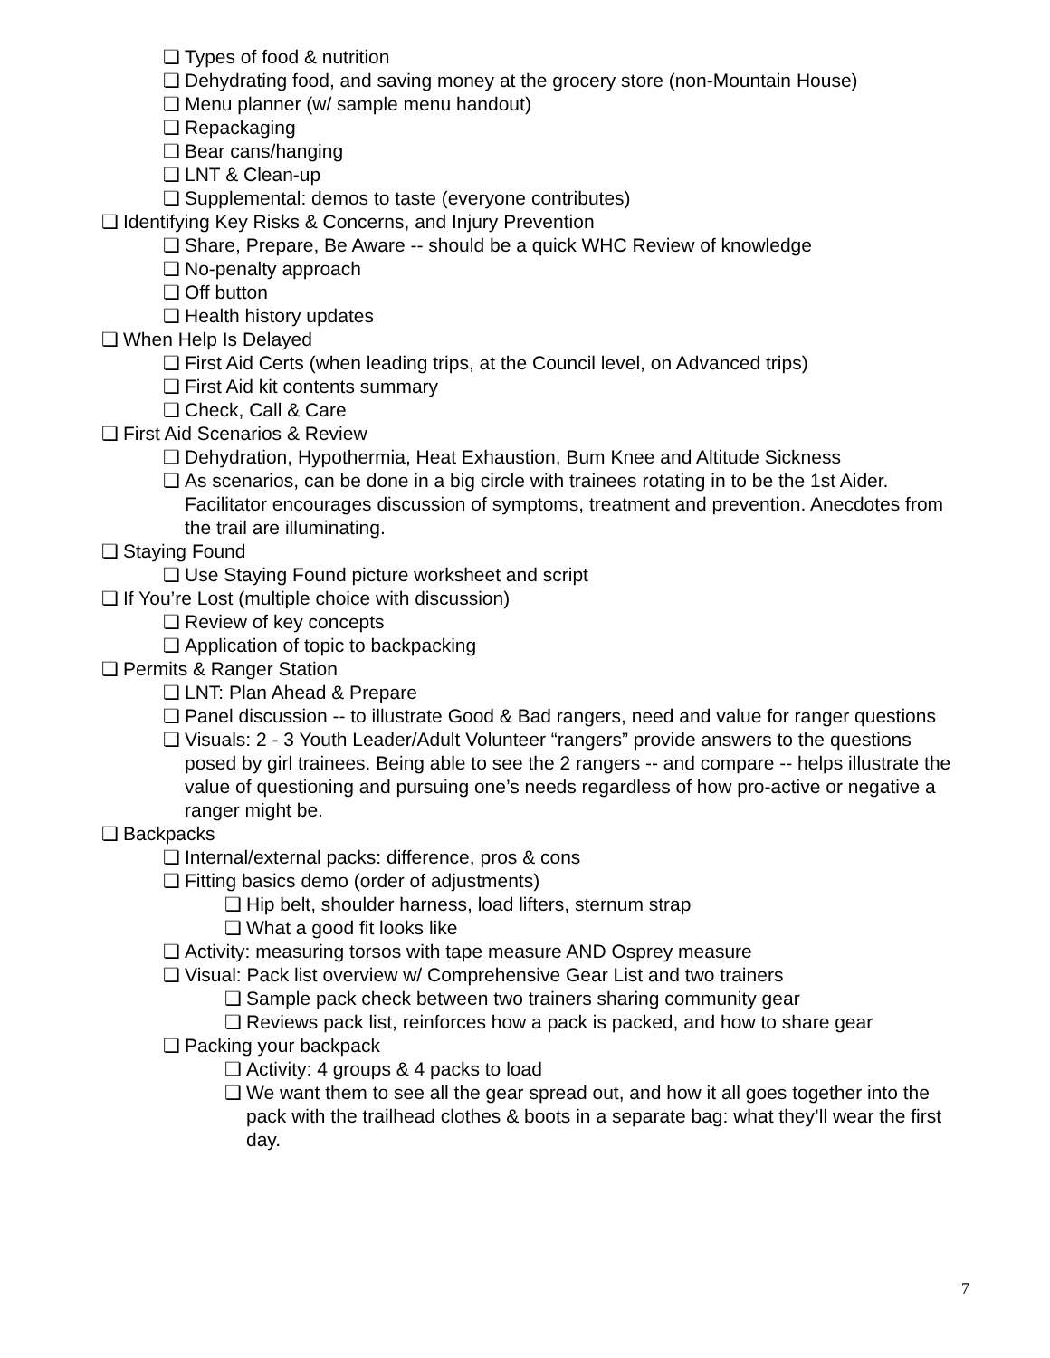❏ Types of food & nutrition
❏ Dehydrating food, and saving money at the grocery store (non-Mountain House)
❏ Menu planner (w/ sample menu handout)
❏ Repackaging
❏ Bear cans/hanging
❏ LNT & Clean-up
❏ Supplemental: demos to taste (everyone contributes)
❏ Identifying Key Risks & Concerns, and Injury Prevention
❏ Share, Prepare, Be Aware -- should be a quick WHC Review of knowledge
❏ No-penalty approach
❏ Off button
❏ Health history updates
❏ When Help Is Delayed
❏ First Aid Certs (when leading trips, at the Council level, on Advanced trips)
❏ First Aid kit contents summary
❏ Check, Call & Care
❏ First Aid Scenarios & Review
❏ Dehydration, Hypothermia, Heat Exhaustion, Bum Knee and Altitude Sickness
❏ As scenarios, can be done in a big circle with trainees rotating in to be the 1st Aider. Facilitator encourages discussion of symptoms, treatment and prevention. Anecdotes from the trail are illuminating.
❏ Staying Found
❏ Use Staying Found picture worksheet and script
❏ If You’re Lost (multiple choice with discussion)
❏ Review of key concepts
❏ Application of topic to backpacking
❏ Permits & Ranger Station
❏ LNT: Plan Ahead & Prepare
❏ Panel discussion -- to illustrate Good & Bad rangers, need and value for ranger questions
❏ Visuals: 2 - 3 Youth Leader/Adult Volunteer “rangers” provide answers to the questions posed by girl trainees. Being able to see the 2 rangers -- and compare -- helps illustrate the value of questioning and pursuing one’s needs regardless of how pro-active or negative a ranger might be.
❏ Backpacks
❏ Internal/external packs: difference, pros & cons
❏ Fitting basics demo (order of adjustments)
❏ Hip belt, shoulder harness, load lifters, sternum strap
❏ What a good fit looks like
❏ Activity: measuring torsos with tape measure AND Osprey measure
❏ Visual: Pack list overview w/ Comprehensive Gear List and two trainers
❏ Sample pack check between two trainers sharing community gear
❏ Reviews pack list, reinforces how a pack is packed, and how to share gear
❏ Packing your backpack
❏ Activity: 4 groups & 4 packs to load
❏ We want them to see all the gear spread out, and how it all goes together into the pack with the trailhead clothes & boots in a separate bag: what they’ll wear the first day.
7